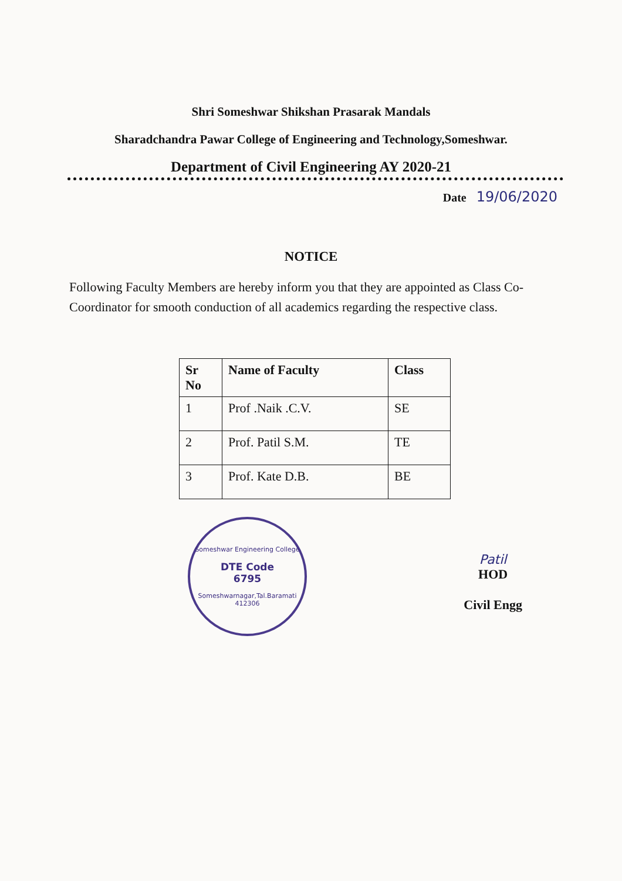Shri Someshwar Shikshan Prasarak Mandals
Sharadchandra Pawar College of Engineering and Technology,Someshwar.
Department of Civil Engineering AY 2020-21
Date 19/06/2020
NOTICE
Following Faculty Members are hereby inform you that they are appointed as Class Co-Coordinator for smooth conduction of all academics regarding the respective class.
| Sr No | Name of Faculty | Class |
| --- | --- | --- |
| 1 | Prof .Naik .C.V. | SE |
| 2 | Prof. Patil S.M. | TE |
| 3 | Prof. Kate D.B. | BE |
Someshwar Engineering College
DTE Code
6795
Someshwarnagar,Tal.Baramati 412306
Patil
HOD
Civil Engg